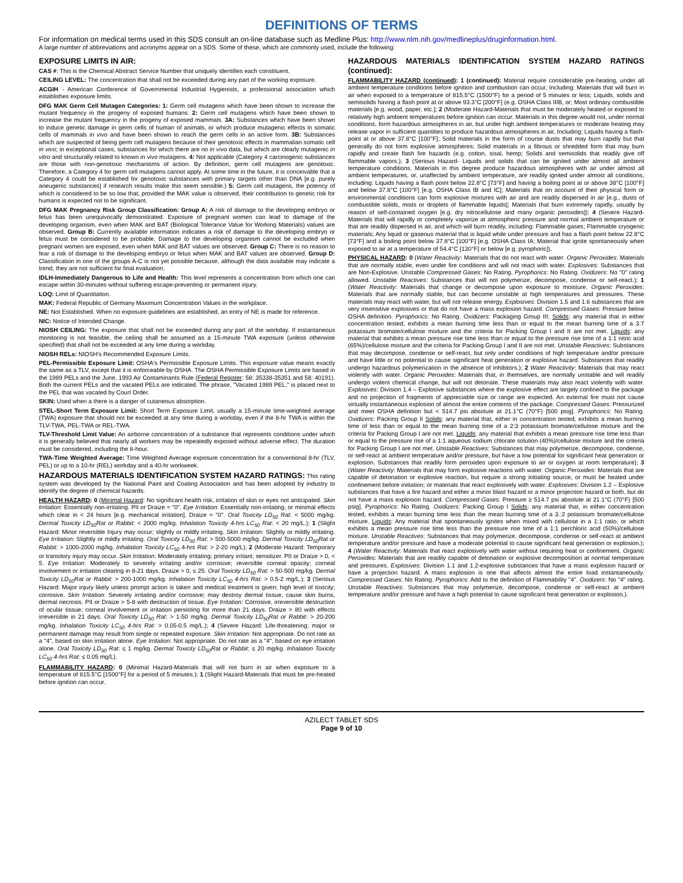DEFINITIONS OF TERMS
For information on medical terms used in this SDS consult an on-line database such as Medline Plus: http://www.nlm.nih.gov/medlineplus/druginformation.html.
A large number of abbreviations and acronyms appear on a SDS. Some of these, which are commonly used, include the following:
EXPOSURE LIMITS IN AIR:
CAS #: This is the Chemical Abstract Service Number that uniquely identifies each constituent.
CEILING LEVEL: The concentration that shall not be exceeded during any part of the working exposure.
ACGIH - American Conference of Governmental Industrial Hygienists, a professional association which establishes exposure limits.
DFG MAK Germ Cell Mutagen Categories: 1: Germ cell mutagens which have been shown to increase the mutant frequency in the progeny of exposed humans. 2: Germ cell mutagens which have been shown to increase the mutant frequency in the progeny of exposed mammals. 3A: Substances which have been shown to induce genetic damage in germ cells of human of animals, or which produce mutagenic effects in somatic cells of mammals in vivo and have been shown to reach the germ cells in an active form. 3B: Substances which are suspected of being germ cell mutagens because of their genotoxic effects in mammalian somatic cell in vivo; in exceptional cases, substances for which there are no in vivo data, but which are clearly mutagenic in vitro and structurally related to known in vivo mutagens. 4: Not applicable (Category 4 carcinogenic substances are those with non-genotoxic mechanisms of action. By definition, germ cell mutagens are genotoxic. Therefore, a Category 4 for germ cell mutagens cannot apply. At some time in the future, it is conceivable that a Category 4 could be established for genotoxic substances with primary targets other than DNA [e.g. purely aneugenic substances] if research results make this seem sensible.) 5: Germ cell mutagens, the potency of which is considered to be so low that, provided the MAK value is observed, their contribution to genetic risk for humans is expected not to be significant.
DFG MAK Pregnancy Risk Group Classification: Group A: A risk of damage to the developing embryo or fetus has been unequivocally demonstrated. Exposure of pregnant women can lead to damage of the developing organism, even when MAK and BAT (Biological Tolerance Value for Working Materials) values are observed. Group B: Currently available information indicates a risk of damage to the developing embryo or fetus must be considered to be probable. Damage to the developing organism cannot be excluded when pregnant women are exposed, even when MAK and BAT values are observed. Group C: There is no reason to fear a risk of damage to the developing embryo or fetus when MAK and BAT values are observed. Group D: Classification in one of the groups A-C is not yet possible because, although the data available may indicate a trend, they are not sufficient for final evaluation.
IDLH-Immediately Dangerous to Life and Health: This level represents a concentration from which one can escape within 30-minutes without suffering escape-preventing or permanent injury.
LOQ: Limit of Quantitation.
MAK: Federal Republic of Germany Maximum Concentration Values in the workplace.
NE: Not Established. When no exposure guidelines are established, an entry of NE is made for reference.
NIC: Notice of Intended Change.
NIOSH CEILING: The exposure that shall not be exceeded during any part of the workday. If instantaneous monitoring is not feasible, the ceiling shall be assumed as a 15-minute TWA exposure (unless otherwise specified) that shall not be exceeded at any time during a workday.
NIOSH RELs: NIOSH's Recommended Exposure Limits.
PEL-Permissible Exposure Limit: OSHA's Permissible Exposure Limits. This exposure value means exactly the same as a TLV, except that it is enforceable by OSHA. The OSHA Permissible Exposure Limits are based in the 1989 PELs and the June, 1993 Air Contaminants Rule (Federal Register: 58: 35338-35351 and 58: 40191). Both the current PELs and the vacated PELs are indicated. The phrase, "Vacated 1989 PEL," is placed next to the PEL that was vacated by Court Order.
SKIN: Used when a there is a danger of cutaneous absorption.
STEL-Short Term Exposure Limit: Short Term Exposure Limit, usually a 15-minute time-weighted average (TWA) exposure that should not be exceeded at any time during a workday, even if the 8-hr TWA is within the TLV-TWA, PEL-TWA or REL-TWA.
TLV-Threshold Limit Value: An airborne concentration of a substance that represents conditions under which it is generally believed that nearly all workers may be repeatedly exposed without adverse effect. The duration must be considered, including the 8-hour.
TWA-Time Weighted Average: Time Weighted Average exposure concentration for a conventional 8-hr (TLV, PEL) or up to a 10-hr (REL) workday and a 40-hr workweek.
HAZARDOUS MATERIALS IDENTIFICATION SYSTEM HAZARD RATINGS: This rating system was developed by the National Paint and Coating Association and has been adopted by industry to identify the degree of chemical hazards.
HEALTH HAZARD: 0 (Minimal Hazard: No significant health risk, irritation of skin or eyes not anticipated. Skin Irritation: Essentially non-irritating. PII or Draize = "0". Eye Irritation: Essentially non-irritating, or minimal effects which clear in < 24 hours [e.g. mechanical irritation]. Draize = "0". Oral Toxicity LD<sub>50</sub> Rat: < 5000 mg/kg. Dermal Toxicity LD<sub>50</sub>Rat or Rabbit: < 2000 mg/kg. Inhalation Toxicity 4-hrs LC<sub>50</sub> Rat: < 20 mg/L.); 1 (Slight Hazard: Minor reversible Injury may occur; slightly or mildly irritating. Skin Irritation: Slightly or mildly irritating. Eye Irritation: Slightly or mildly irritating. Oral Toxicity LD<sub>50</sub> Rat: > 500-5000 mg/kg. Dermal Toxicity LD<sub>50</sub>Rat or Rabbit: > 1000-2000 mg/kg. Inhalation Toxicity LC<sub>50</sub> 4-hrs Rat: > 2-20 mg/L); 2 (Moderate Hazard: Temporary or transitory injury may occur. Skin Irritation: Moderately irritating; primary irritant; sensitizer. PII or Draize > 0, < 5. Eye Irritation: Moderately to severely irritating and/or corrosive; reversible corneal opacity; corneal involvement or irritation clearing in 8-21 days. Draize > 0, ≤ 25. Oral Toxicity LD<sub>50</sub> Rat: > 50-500 mg/kg. Dermal Toxicity LD<sub>50</sub>Rat or Rabbit: > 200-1000 mg/kg. Inhalation Toxicity LC<sub>50</sub> 4-hrs Rat: > 0.5-2 mg/L.); 3 (Serious Hazard: Major injury likely unless prompt action is taken and medical treatment is given; high level of toxicity; corrosive. Skin Irritation: Severely irritating and/or corrosive; may destroy dermal tissue, cause skin burns, dermal necrosis. PII or Draize > 5-8 with destruction of tissue. Eye Irritation: Corrosive, irreversible destruction of ocular tissue; corneal involvement or irritation persisting for more than 21 days. Draize > 80 with effects irreversible in 21 days. Oral Toxicity LD<sub>50</sub> Rat: > 1-50 mg/kg. Dermal Toxicity LD<sub>50</sub>Rat or Rabbit: > 20-200 mg/kg. Inhalation Toxicity LC<sub>50</sub> 4-hrs Rat: > 0.05-0.5 mg/L.); 4 (Severe Hazard: Life-threatening; major or permanent damage may result from single or repeated exposure. Skin Irritation: Not appropriate. Do not rate as a "4", based on skin irritation alone. Eye Irritation: Not appropriate. Do not rate as a "4", based on eye irritation alone. Oral Toxicity LD<sub>50</sub> Rat: ≤ 1 mg/kg. Dermal Toxicity LD<sub>50</sub>Rat or Rabbit: ≤ 20 mg/kg. Inhalation Toxicity LC<sub>50</sub> 4-hrs Rat: ≤ 0.05 mg/L).
FLAMMABILITY HAZARD: 0 (Minimal Hazard-Materials that will not burn in air when exposure to a temperature of 815.5°C [1500°F] for a period of 5 minutes.); 1 (Slight Hazard-Materials that must be pre-heated before ignition can occur.
HAZARDOUS MATERIALS IDENTIFICATION SYSTEM HAZARD RATINGS (continued):
FLAMMABILITY HAZARD (continued): 1 (continued): Material require considerable pre-heating, under all ambient temperature conditions before ignition and combustion can occur, Including: Materials that will burn in air when exposed to a temperature of 815.5°C (1500°F) for a period of 5 minutes or less; Liquids, solids and semisolids having a flash point at or above 93.3°C [200°F] (e.g. OSHA Class IIIB, or; Most ordinary combustible materials [e.g. wood, paper, etc.]; 2 (Moderate Hazard-Materials that must be moderately heated or exposed to relatively high ambient temperatures before ignition can occur. Materials in this degree would not, under normal conditions, form hazardous atmospheres in air, but under high ambient temperatures or moderate heating may release vapor in sufficient quantities to produce hazardous atmospheres in air, Including: Liquids having a flash-point at or above 37.8°C [100°F]; Solid materials in the form of course dusts that may burn rapidly but that generally do not form explosive atmospheres; Solid materials in a fibrous or shredded form that may burn rapidly and create flash fire hazards (e.g. cotton, sisal, hemp; Solids and semisolids that readily give off flammable vapors.); 3 (Serious Hazard- Liquids and solids that can be ignited under almost all ambient temperature conditions. Materials in this degree produce hazardous atmospheres with air under almost all ambient temperatures, or, unaffected by ambient temperature, are readily ignited under almost all conditions, including: Liquids having a flash point below 22.8°C [73°F] and having a boiling point at or above 38°C [100°F] and below 37.8°C [100°F] [e.g. OSHA Class IB and IC]; Materials that on account of their physical form or environmental conditions can form explosive mixtures with air and are readily dispersed in air [e.g., dusts of combustible solids, mists or droplets of flammable liquids]; Materials that burn extremely rapidly, usually by reason of self-contained oxygen [e.g. dry nitrocellulose and many organic peroxides]); 4 (Severe Hazard-Materials that will rapidly or completely vaporize at atmospheric pressure and normal ambient temperature or that are readily dispersed in air, and which will burn readily, including: Flammable gases; Flammable cryogenic materials; Any liquid or gaseous material that is liquid while under pressure and has a flash point below 22.8°C [73°F] and a boiling point below 37.8°C [100°F] [e.g. OSHA Class IA; Material that ignite spontaneously when exposed to air at a temperature of 54.4°C [130°F] or below [e.g. pyrophoric]).
PHYSICAL HAZARD: 0 (Water Reactivity: Materials that do not react with water. Organic Peroxides: Materials that are normally stable, even under fire conditions and will not react with water. Explosives: Substances that are Non-Explosive. Unstable Compressed Gases: No Rating. Pyrophorics: No Rating. Oxidizers: No "0" rating allowed. Unstable Reactives: Substances that will not polymerize, decompose, condense or self-react.); 1 (Water Reactivity: Materials that change or decompose upon exposure to moisture. Organic Peroxides: Materials that are normally stable, but can become unstable at high temperatures and pressures. These materials may react with water, but will not release energy. Explosives: Division 1.5 and 1.6 substances that are very insensitive explosives or that do not have a mass explosion hazard. Compressed Gases: Pressure below OSHA definition. Pyrophorics: No Rating. Oxidizers: Packaging Group III; Solids: any material that in either concentration tested, exhibits a mean burning time less than or equal to the mean burning time of a 3:7 potassium bromate/cellulose mixture and the criteria for Packing Group I and II are not met. Liquids: any material that exhibits a mean pressure rise time less than or equal to the pressure rise time of a 1:1 nitric acid (65%)/cellulose mixture and the criteria for Packing Group I and II are not met. Unstable Reactives: Substances that may decompose, condense or self-react, but only under conditions of high temperature and/or pressure and have little or no potential to cause significant heat generation or explosive hazard. Substances that readily undergo hazardous polymerization in the absence of inhibitors.); 2 Water Reactivity: Materials that may react violently with water. Organic Peroxides: Materials that, in themselves, are normally unstable and will readily undergo violent chemical change, but will not detonate. These materials may also react violently with water. Explosives: Division 1.4 – Explosive substances where the explosive effect are largely confined to the package and no projection of fragments of appreciable size or range are expected. An external fire must not cause virtually instantaneous explosion of almost the entire contents of the package. Compressed Gases: Pressurized and meet OSHA definition but < 514.7 psi absolute at 21.1°C (70°F) [500 psig]. Pyrophorics: No Rating. Oxidizers: Packing Group II Solids: any material that, either in concentration tested, exhibits a mean burning time of less than or equal to the mean burning time of a 2:3 potassium bromate/cellulose mixture and the criteria for Packing Group I are not met. Liquids: any material that exhibits a mean pressure rise time less than or equal to the pressure rise of a 1:1 aqueous sodium chlorate solution (40%)/cellulose mixture and the criteria for Packing Group I are not met. Unstable Reactives: Substances that may polymerize, decompose, condense, or self-react at ambient temperature and/or pressure, but have a low potential for significant heat generation or explosion. Substances that readily form peroxides upon exposure to air or oxygen at room temperature); 3 (Water Reactivity: Materials that may form explosive reactions with water. Organic Peroxides: Materials that are capable of detonation or explosive reaction, but require a strong initiating source, or must be heated under confinement before initiation; or materials that react explosively with water. Explosives: Division 1.2 – Explosive substances that have a fire hazard and either a minor blast hazard or a minor projection hazard or both, but do not have a mass explosion hazard. Compressed Gases: Pressure ≥ 514.7 psi absolute at 21.1°C (70°F) [500 psig]. Pyrophorics: No Rating. Oxidizers: Packing Group I Solids: any material that, in either concentration tested, exhibits a mean burning time less than the mean burning time of a 3.:2 potassium bromate/cellulose mixture. Liquids: Any material that spontaneously ignites when mixed with cellulose in a 1:1 ratio, or which exhibits a mean pressure rise time less than the pressure rise time of a 1:1 perchloric acid (50%)/cellulose mixture. Unstable Reactives: Substances that may polymerize, decompose, condense or self-react at ambient temperature and/or pressure and have a moderate potential to cause significant heat generation or explosion.); 4 (Water Reactivity: Materials that react explosively with water without requiring heat or confinement. Organic Peroxides: Materials that are readily capable of detonation or explosive decomposition at normal temperature and pressures. Explosives: Division 1.1 and 1.2-explosive substances that have a mass explosion hazard or have a projection hazard. A mass explosion is one that affects almost the entire load instantaneously. Compressed Gases: No Rating. Pyrophorics: Add to the definition of Flammability "4". Oxidizers: No "4" rating. Unstable Reactives: Substances that may polymerize, decompose, condense or self-react at ambient temperature and/or pressure and have a high potential to cause significant heat generation or explosion.).
AZILECT TABLET SDS
Page 9 of 10